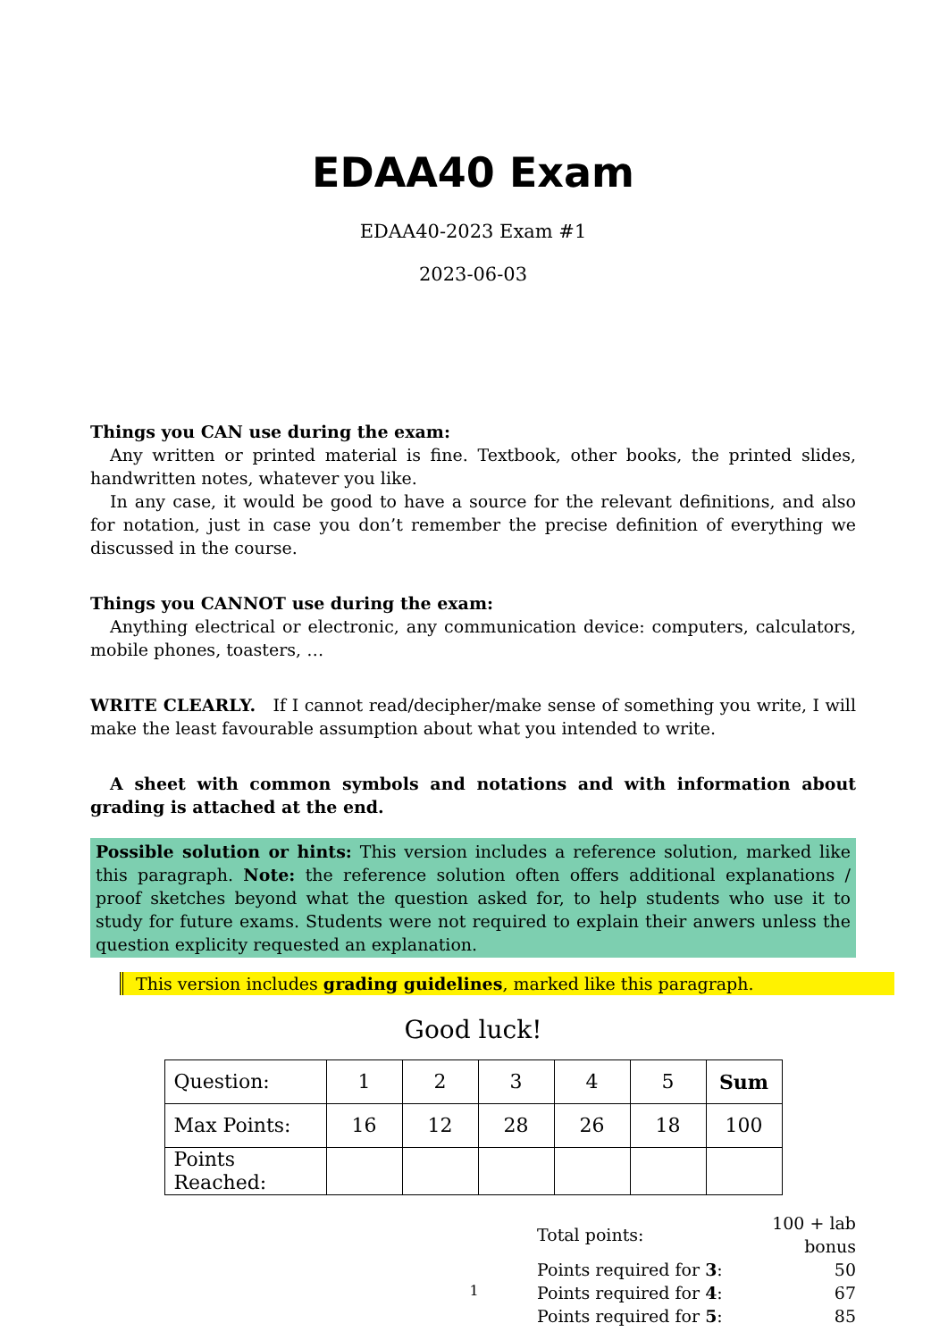EDAA40 Exam
EDAA40-2023 Exam #1
2023-06-03
Things you CAN use during the exam:
Any written or printed material is fine. Textbook, other books, the printed slides, handwritten notes, whatever you like.
In any case, it would be good to have a source for the relevant definitions, and also for notation, just in case you don’t remember the precise definition of everything we discussed in the course.
Things you CANNOT use during the exam:
Anything electrical or electronic, any communication device: computers, calculators, mobile phones, toasters, …
WRITE CLEARLY. If I cannot read/decipher/make sense of something you write, I will make the least favourable assumption about what you intended to write.
A sheet with common symbols and notations and with information about grading is attached at the end.
Possible solution or hints: This version includes a reference solution, marked like this paragraph. Note: the reference solution often offers additional explanations / proof sketches beyond what the question asked for, to help students who use it to study for future exams. Students were not required to explain their anwers unless the question explicity requested an explanation.
This version includes grading guidelines, marked like this paragraph.
Good luck!
| Question: | 1 | 2 | 3 | 4 | 5 | Sum |
| Max Points: | 16 | 12 | 28 | 26 | 18 | 100 |
| Points Reached: | | | | | | |
| Total points: | 100 + lab bonus |
| Points required for 3 : | 50 |
| Points required for 4 : | 67 |
| Points required for 5 : | 85 |
1